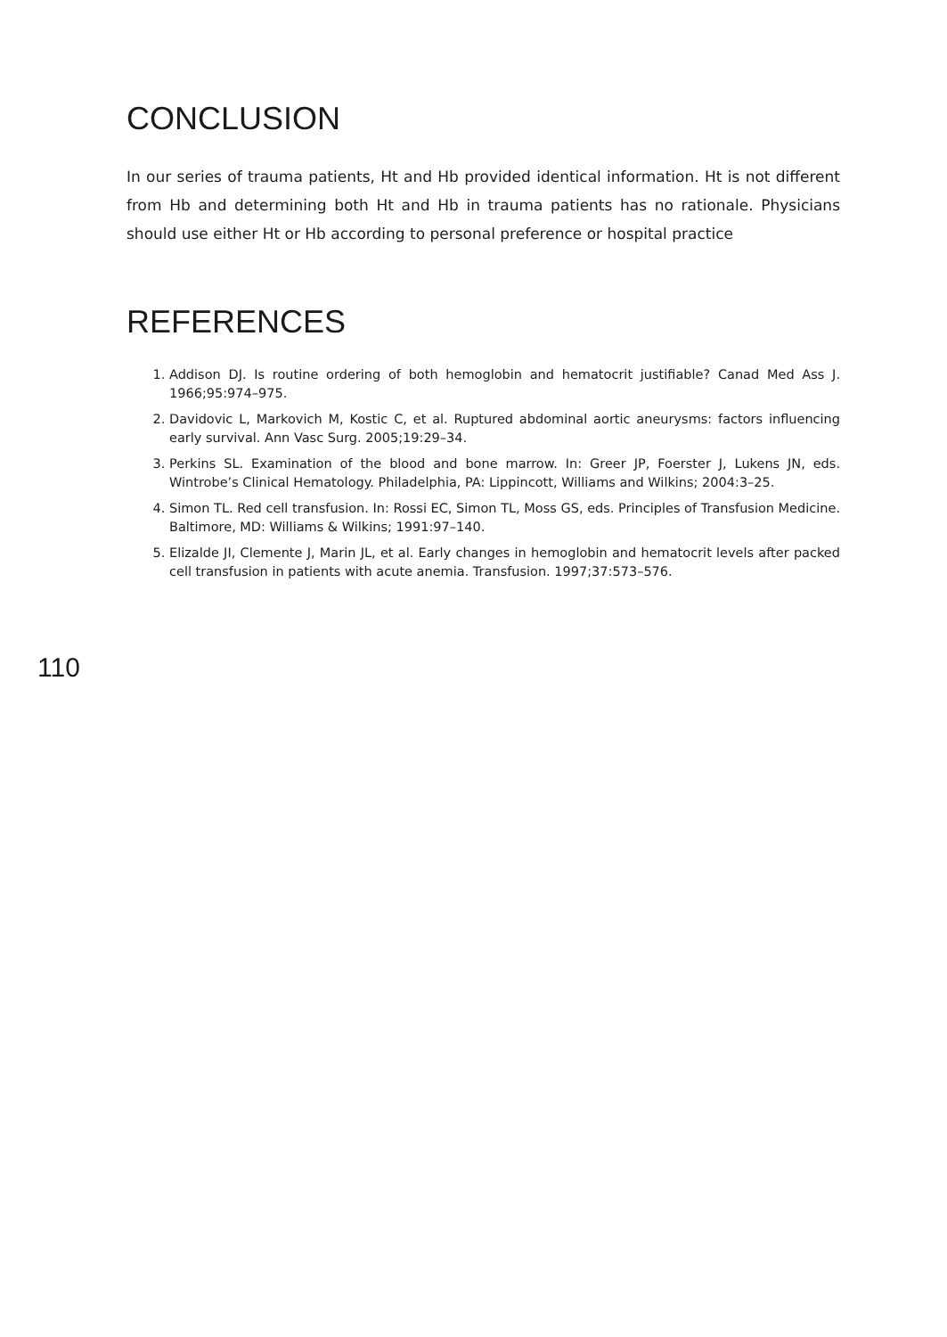CONCLUSION
In our series of trauma patients, Ht and Hb provided identical information. Ht is not different from Hb and determining both Ht and Hb in trauma patients has no rationale. Physicians should use either Ht or Hb according to personal preference or hospital practice
REFERENCES
1. Addison DJ. Is routine ordering of both hemoglobin and hematocrit justifiable? Canad Med Ass J. 1966;95:974–975.
2. Davidovic L, Markovich M, Kostic C, et al. Ruptured abdominal aortic aneurysms: factors influencing early survival. Ann Vasc Surg. 2005;19:29–34.
3. Perkins SL. Examination of the blood and bone marrow. In: Greer JP, Foerster J, Lukens JN, eds. Wintrobe’s Clinical Hematology. Philadelphia, PA: Lippincott, Williams and Wilkins; 2004:3–25.
4. Simon TL. Red cell transfusion. In: Rossi EC, Simon TL, Moss GS, eds. Principles of Transfusion Medicine. Baltimore, MD: Williams & Wilkins; 1991:97–140.
5. Elizalde JI, Clemente J, Marin JL, et al. Early changes in hemoglobin and hematocrit levels after packed cell transfusion in patients with acute anemia. Transfusion. 1997;37:573–576.
110